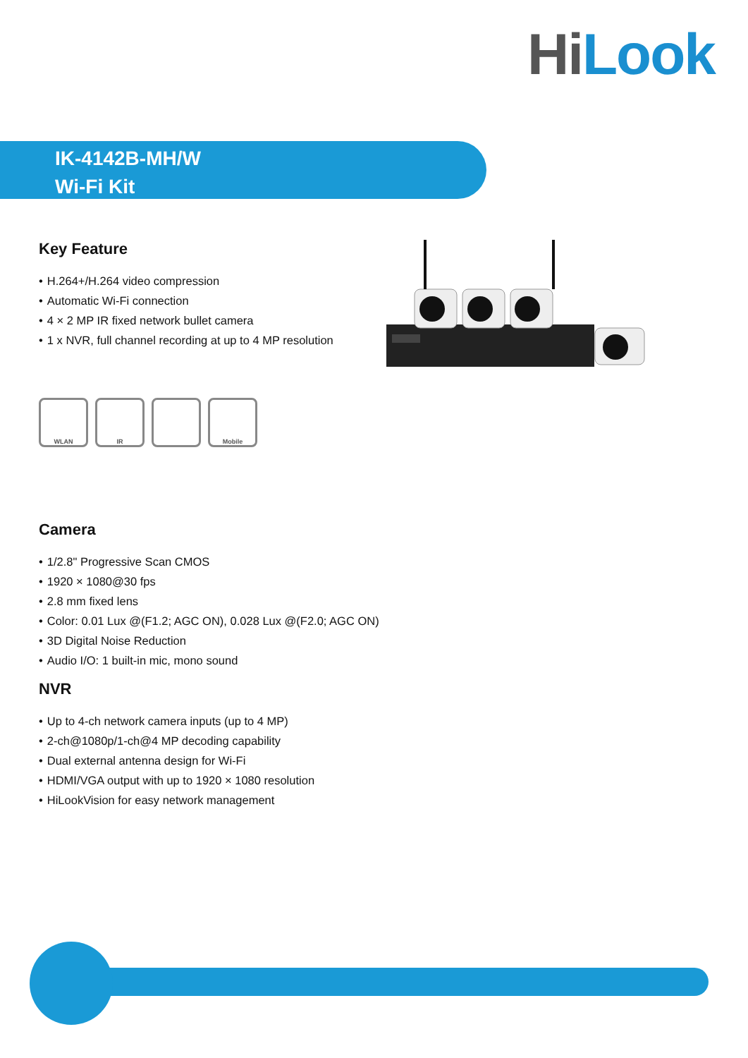Hi Look
IK-4142B-MH/W
Wi-Fi Kit
Key Feature
• H.264+/H.264 video compression
• Automatic Wi-Fi connection
• 4 × 2 MP IR fixed network bullet camera
• 1 x NVR, full channel recording at up to 4 MP resolution
WLAN IR Mobile
Camera
• 1/2.8" Progressive Scan CMOS
• 1920 × 1080@30 fps
• 2.8 mm fixed lens
• Color: 0.01 Lux @(F1.2; AGC ON), 0.028 Lux @(F2.0; AGC ON)
• 3D Digital Noise Reduction
• Audio I/O: 1 built-in mic, mono sound
NVR
• Up to 4-ch network camera inputs (up to 4 MP)
• 2-ch@1080p/1-ch@4 MP decoding capability
• Dual external antenna design for Wi-Fi
• HDMI/VGA output with up to 1920 × 1080 resolution
• HiLookVision for easy network management